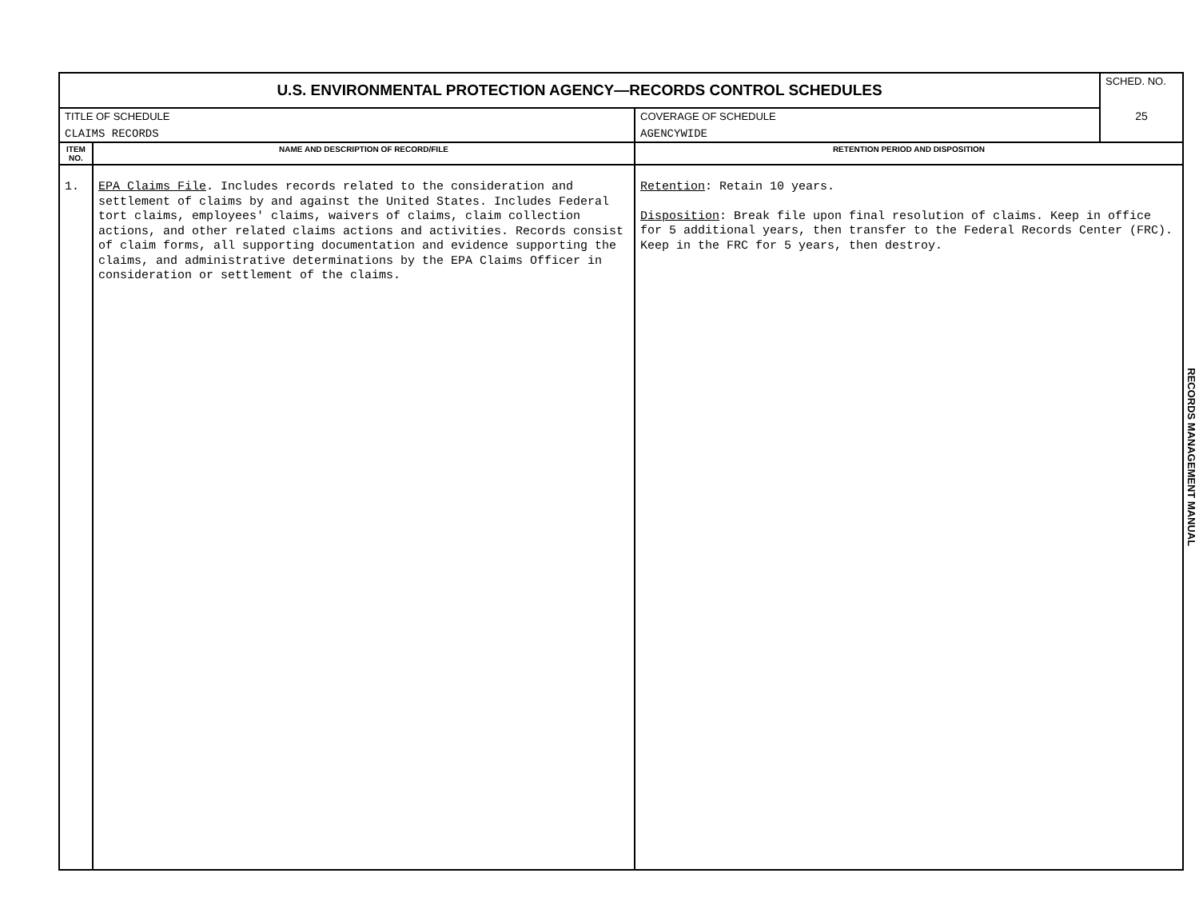| U.S. ENVIRONMENTAL PROTECTION AGENCY—RECORDS CONTROL SCHEDULES | | | SCHED. NO. 25 |
| TITLE OF SCHEDULE CLAIMS RECORDS | | COVERAGE OF SCHEDULE AGENCYWIDE | |
| ITEM NO. | NAME AND DESCRIPTION OF RECORD/FILE | RETENTION PERIOD AND DISPOSITION | |
| 1. | EPA Claims File . Includes records related to the consideration and settlement of claims by and against the United States. Includes Federal tort claims, employees' claims, waivers of claims, claim collection actions, and other related claims actions and activities. Records consist of claim forms, all supporting documentation and evidence supporting the claims, and administrative determinations by the EPA Claims Officer in consideration or settlement of the claims. | Retention : Retain 10 years. Disposition : Break file upon final resolution of claims. Keep in office for 5 additional years, then transfer to the Federal Records Center (FRC). Keep in the FRC for 5 years, then destroy. | |
RECORDS MANAGEMENT MANUAL